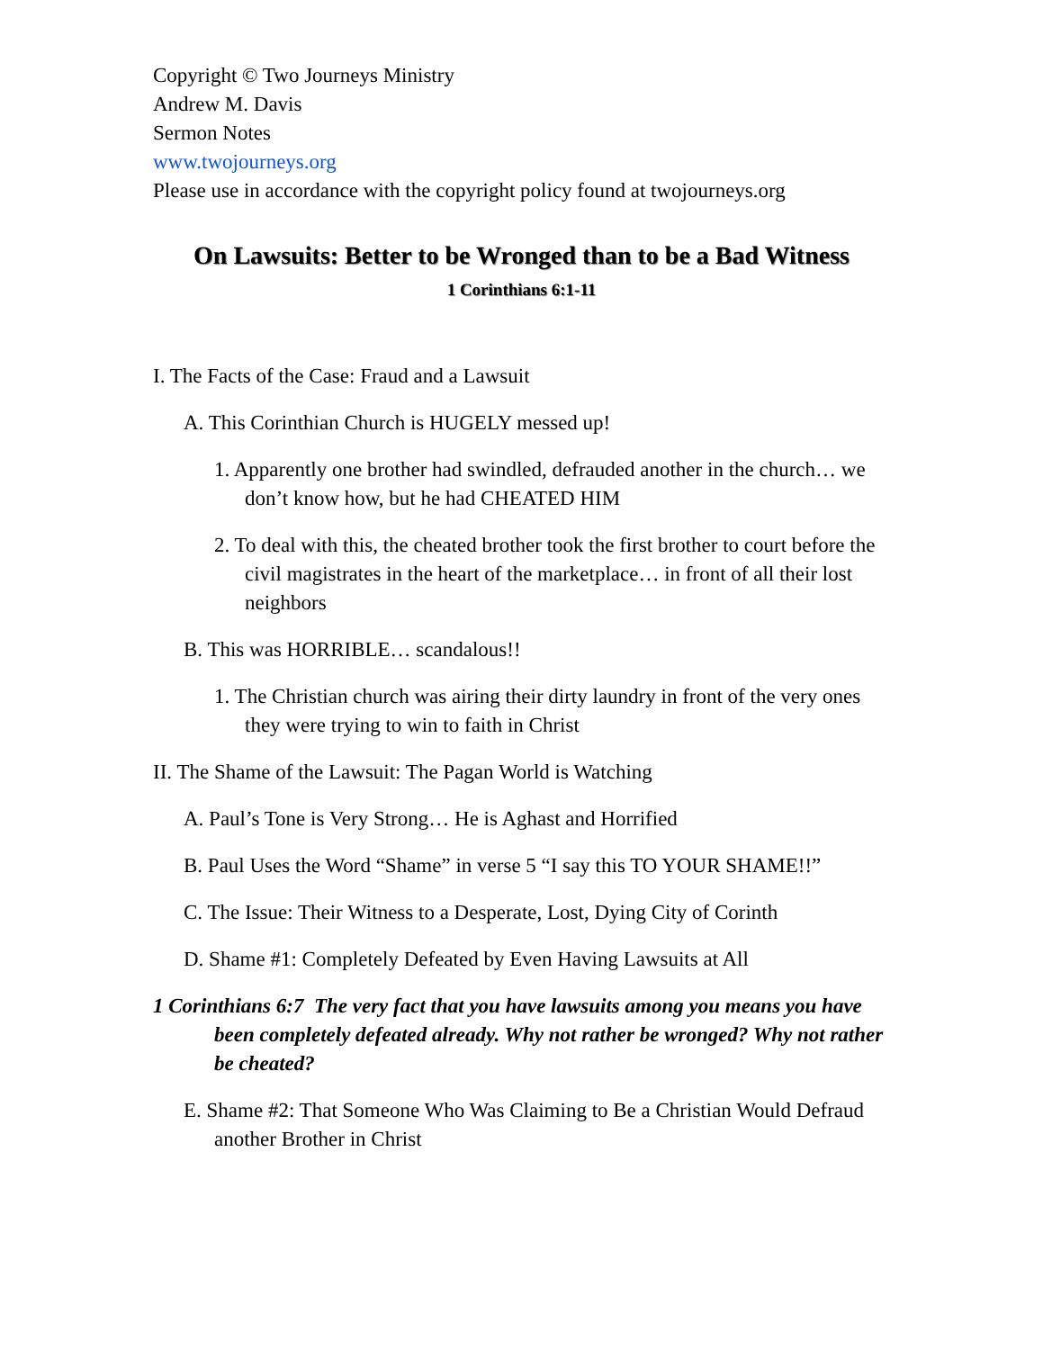Copyright © Two Journeys Ministry
Andrew M. Davis
Sermon Notes
www.twojourneys.org
Please use in accordance with the copyright policy found at twojourneys.org
On Lawsuits: Better to be Wronged than to be a Bad Witness
1 Corinthians 6:1-11
I. The Facts of the Case: Fraud and a Lawsuit
A. This Corinthian Church is HUGELY messed up!
1. Apparently one brother had swindled, defrauded another in the church… we don’t know how, but he had CHEATED HIM
2. To deal with this, the cheated brother took the first brother to court before the civil magistrates in the heart of the marketplace… in front of all their lost neighbors
B. This was HORRIBLE… scandalous!!
1. The Christian church was airing their dirty laundry in front of the very ones they were trying to win to faith in Christ
II. The Shame of the Lawsuit: The Pagan World is Watching
A. Paul’s Tone is Very Strong… He is Aghast and Horrified
B. Paul Uses the Word “Shame” in verse 5 “I say this TO YOUR SHAME!!”
C. The Issue: Their Witness to a Desperate, Lost, Dying City of Corinth
D. Shame #1: Completely Defeated by Even Having Lawsuits at All
1 Corinthians 6:7 The very fact that you have lawsuits among you means you have been completely defeated already. Why not rather be wronged? Why not rather be cheated?
E. Shame #2: That Someone Who Was Claiming to Be a Christian Would Defraud another Brother in Christ